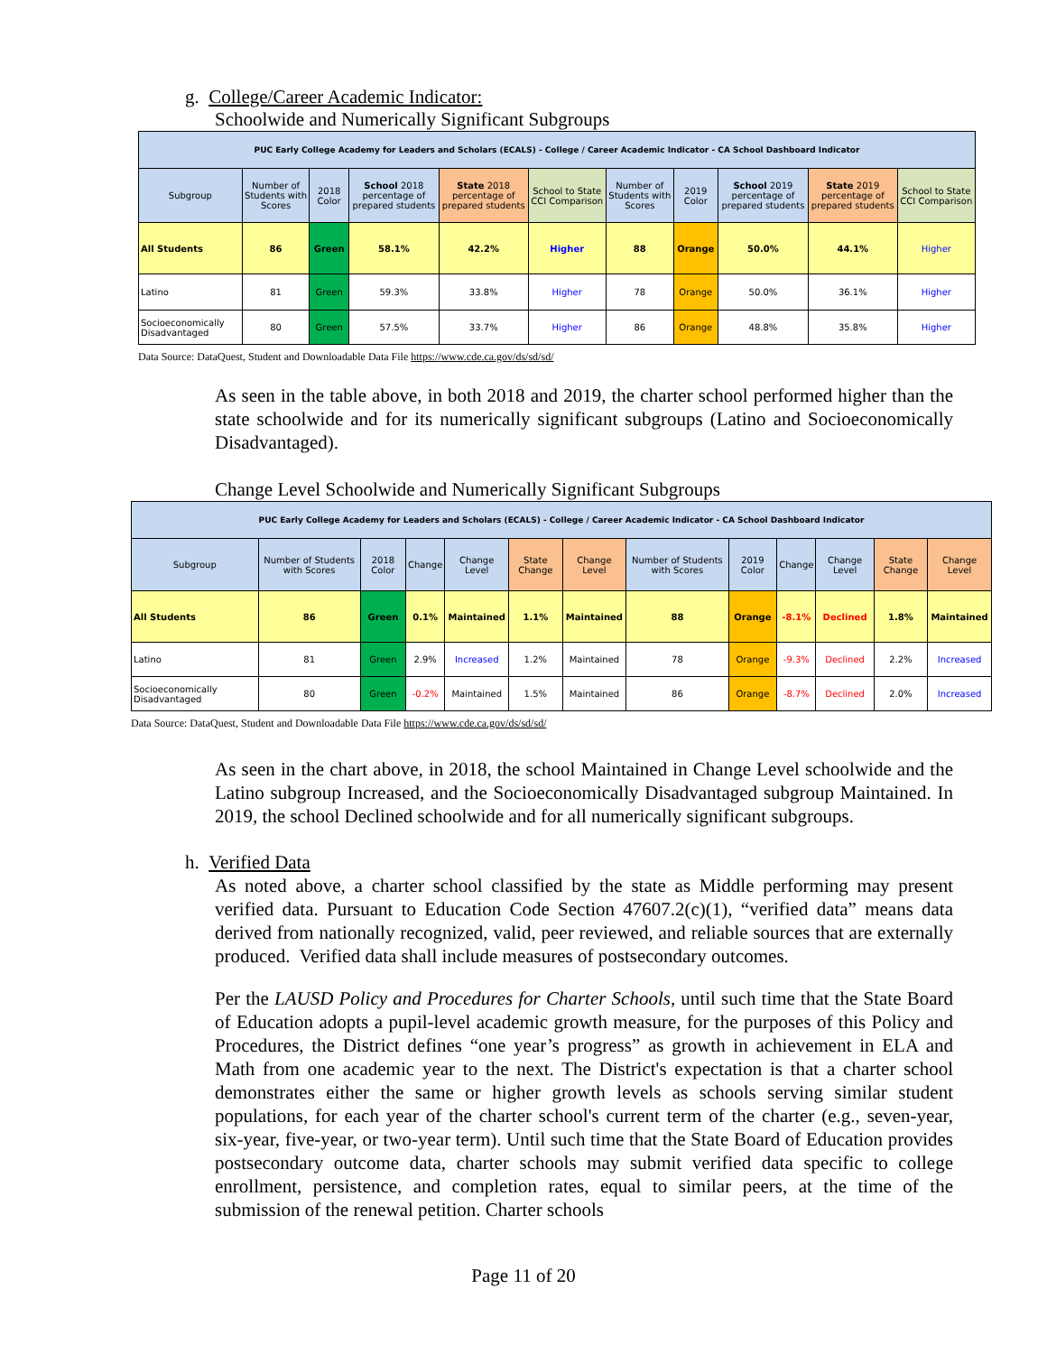g. College/Career Academic Indicator:
Schoolwide and Numerically Significant Subgroups
| PUC Early College Academy for Leaders and Scholars (ECALS) - College / Career Academic Indicator - CA School Dashboard Indicator | | | | | | | | | | |
| --- | --- | --- | --- | --- | --- | --- | --- | --- | --- | --- |
| Subgroup | Number of Students with Scores | 2018 Color | School 2018 percentage of prepared students | State 2018 percentage of prepared students | School to State CCI Comparison | Number of Students with Scores | 2019 Color | School 2019 percentage of prepared students | State 2019 percentage of prepared students | School to State CCI Comparison |
| All Students | 86 | Green | 58.1% | 42.2% | Higher | 88 | Orange | 50.0% | 44.1% | Higher |
| Latino | 81 | Green | 59.3% | 33.8% | Higher | 78 | Orange | 50.0% | 36.1% | Higher |
| Socioeconomically Disadvantaged | 80 | Green | 57.5% | 33.7% | Higher | 86 | Orange | 48.8% | 35.8% | Higher |
Data Source: DataQuest, Student and Downloadable Data File https://www.cde.ca.gov/ds/sd/sd/
As seen in the table above, in both 2018 and 2019, the charter school performed higher than the state schoolwide and for its numerically significant subgroups (Latino and Socioeconomically Disadvantaged).
Change Level Schoolwide and Numerically Significant Subgroups
| PUC Early College Academy for Leaders and Scholars (ECALS) - College / Career Academic Indicator - CA School Dashboard Indicator | | | | | | | | | | | | |
| --- | --- | --- | --- | --- | --- | --- | --- | --- | --- | --- | --- | --- |
| Subgroup | Number of Students with Scores | 2018 Color | Change | Change Level | State Change | Change Level | Number of Students with Scores | 2019 Color | Change | Change Level | State Change | Change Level |
| All Students | 86 | Green | 0.1% | Maintained | 1.1% | Maintained | 88 | Orange | -8.1% | Declined | 1.8% | Maintained |
| Latino | 81 | Green | 2.9% | Increased | 1.2% | Maintained | 78 | Orange | -9.3% | Declined | 2.2% | Increased |
| Socioeconomically Disadvantaged | 80 | Green | -0.2% | Maintained | 1.5% | Maintained | 86 | Orange | -8.7% | Declined | 2.0% | Increased |
Data Source: DataQuest, Student and Downloadable Data File https://www.cde.ca.gov/ds/sd/sd/
As seen in the chart above, in 2018, the school Maintained in Change Level schoolwide and the Latino subgroup Increased, and the Socioeconomically Disadvantaged subgroup Maintained. In 2019, the school Declined schoolwide and for all numerically significant subgroups.
h. Verified Data
As noted above, a charter school classified by the state as Middle performing may present verified data. Pursuant to Education Code Section 47607.2(c)(1), “verified data” means data derived from nationally recognized, valid, peer reviewed, and reliable sources that are externally produced. Verified data shall include measures of postsecondary outcomes.
Per the LAUSD Policy and Procedures for Charter Schools, until such time that the State Board of Education adopts a pupil-level academic growth measure, for the purposes of this Policy and Procedures, the District defines “one year’s progress” as growth in achievement in ELA and Math from one academic year to the next. The District's expectation is that a charter school demonstrates either the same or higher growth levels as schools serving similar student populations, for each year of the charter school's current term of the charter (e.g., seven-year, six-year, five-year, or two-year term). Until such time that the State Board of Education provides postsecondary outcome data, charter schools may submit verified data specific to college enrollment, persistence, and completion rates, equal to similar peers, at the time of the submission of the renewal petition. Charter schools
Page 11 of 20